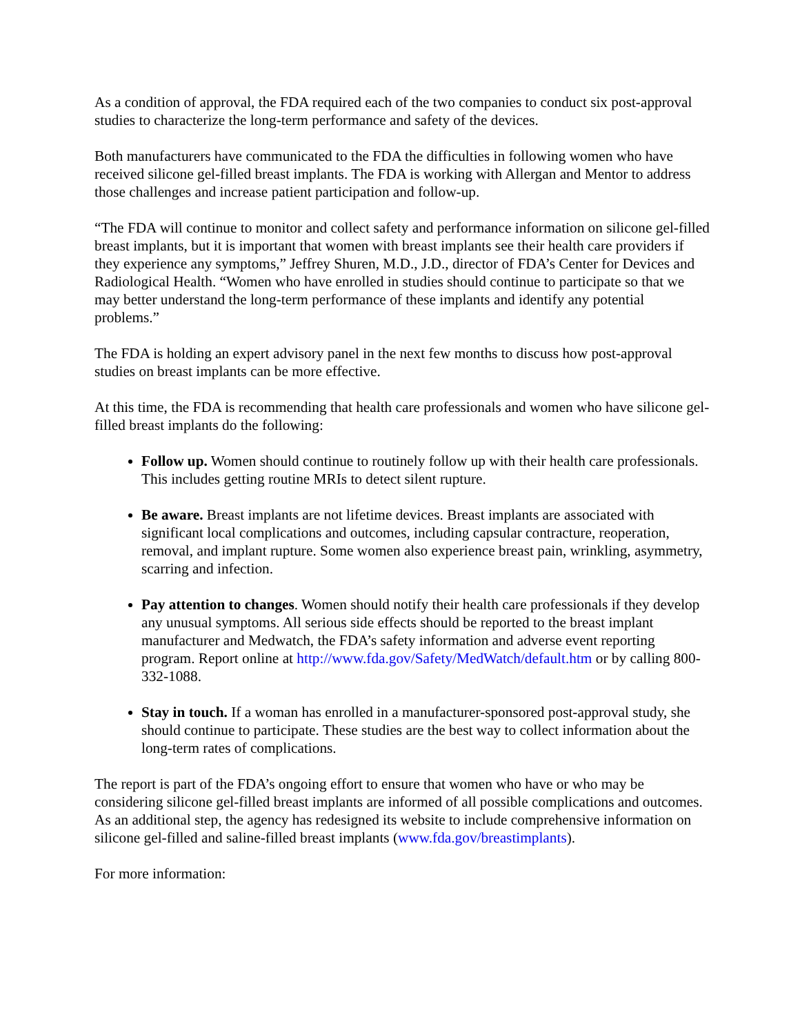As a condition of approval, the FDA required each of the two companies to conduct six post-approval studies to characterize the long-term performance and safety of the devices.
Both manufacturers have communicated to the FDA the difficulties in following women who have received silicone gel-filled breast implants. The FDA is working with Allergan and Mentor to address those challenges and increase patient participation and follow-up.
“The FDA will continue to monitor and collect safety and performance information on silicone gel-filled breast implants, but it is important that women with breast implants see their health care providers if they experience any symptoms,” Jeffrey Shuren, M.D., J.D., director of FDA’s Center for Devices and Radiological Health. “Women who have enrolled in studies should continue to participate so that we may better understand the long-term performance of these implants and identify any potential problems.”
The FDA is holding an expert advisory panel in the next few months to discuss how post-approval studies on breast implants can be more effective.
At this time, the FDA is recommending that health care professionals and women who have silicone gel-filled breast implants do the following:
Follow up. Women should continue to routinely follow up with their health care professionals. This includes getting routine MRIs to detect silent rupture.
Be aware. Breast implants are not lifetime devices. Breast implants are associated with significant local complications and outcomes, including capsular contracture, reoperation, removal, and implant rupture. Some women also experience breast pain, wrinkling, asymmetry, scarring and infection.
Pay attention to changes. Women should notify their health care professionals if they develop any unusual symptoms. All serious side effects should be reported to the breast implant manufacturer and Medwatch, the FDA’s safety information and adverse event reporting program. Report online at http://www.fda.gov/Safety/MedWatch/default.htm or by calling 800-332-1088.
Stay in touch. If a woman has enrolled in a manufacturer-sponsored post-approval study, she should continue to participate. These studies are the best way to collect information about the long-term rates of complications.
The report is part of the FDA’s ongoing effort to ensure that women who have or who may be considering silicone gel-filled breast implants are informed of all possible complications and outcomes. As an additional step, the agency has redesigned its website to include comprehensive information on silicone gel-filled and saline-filled breast implants (www.fda.gov/breastimplants).
For more information: